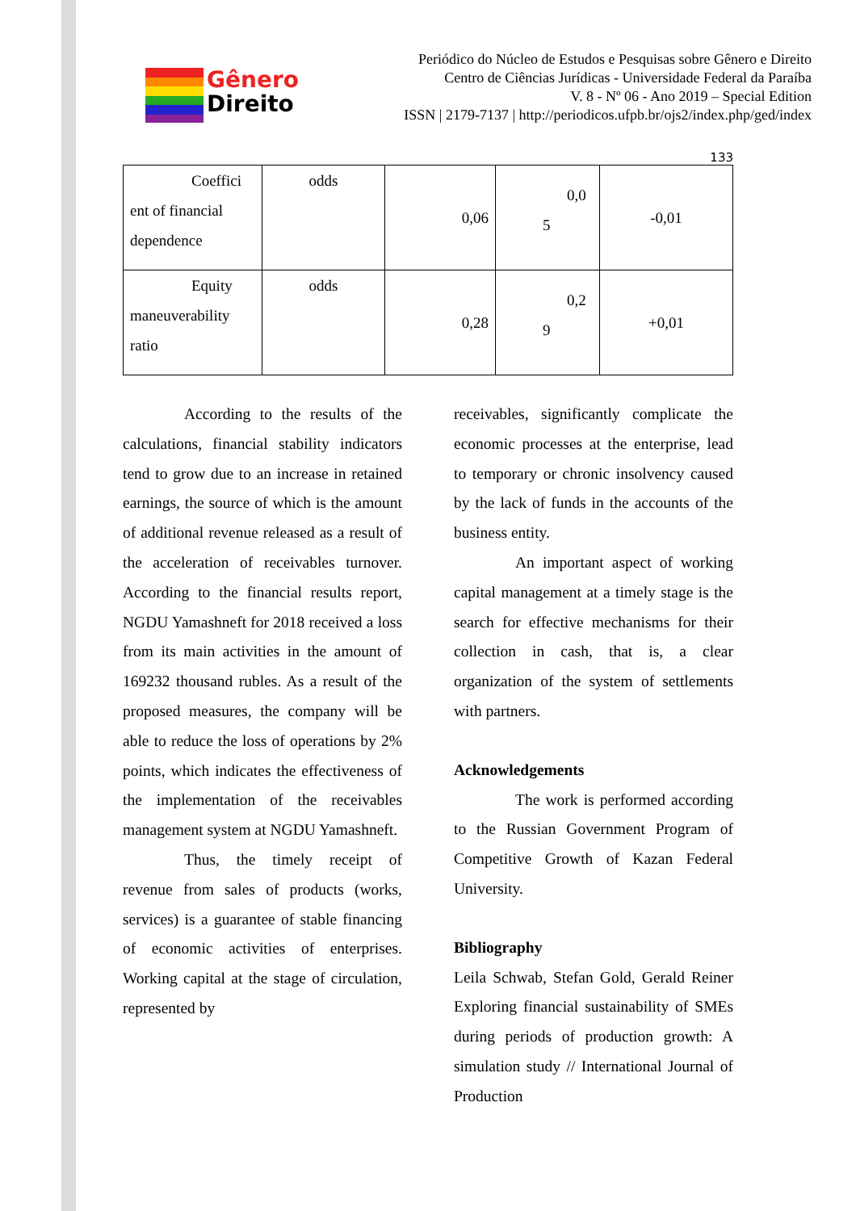Gênero
Direito
Periódico do Núcleo de Estudos e Pesquisas sobre Gênero e Direito
Centro de Ciências Jurídicas - Universidade Federal da Paraíba
V. 8 - Nº 06 - Ano 2019 – Special Edition
ISSN | 2179-7137 | http://periodicos.ufpb.br/ojs2/index.php/ged/index
133
| Coeffici ent of financial dependence | odds | 0,06 | 0,0 5 | -0,01 |
| Equity maneuverability ratio | odds | 0,28 | 0,2 9 | +0,01 |
According to the results of the calculations, financial stability indicators tend to grow due to an increase in retained earnings, the source of which is the amount of additional revenue released as a result of the acceleration of receivables turnover. According to the financial results report, NGDU Yamashneft for 2018 received a loss from its main activities in the amount of 169232 thousand rubles. As a result of the proposed measures, the company will be able to reduce the loss of operations by 2% points, which indicates the effectiveness of the implementation of the receivables management system at NGDU Yamashneft.
Thus, the timely receipt of revenue from sales of products (works, services) is a guarantee of stable financing of economic activities of enterprises. Working capital at the stage of circulation, represented by
receivables, significantly complicate the economic processes at the enterprise, lead to temporary or chronic insolvency caused by the lack of funds in the accounts of the business entity.
An important aspect of working capital management at a timely stage is the search for effective mechanisms for their collection in cash, that is, a clear organization of the system of settlements with partners.
Acknowledgements
The work is performed according to the Russian Government Program of Competitive Growth of Kazan Federal University.
Bibliography
Leila Schwab, Stefan Gold, Gerald Reiner Exploring financial sustainability of SMEs during periods of production growth: A simulation study // International Journal of Production